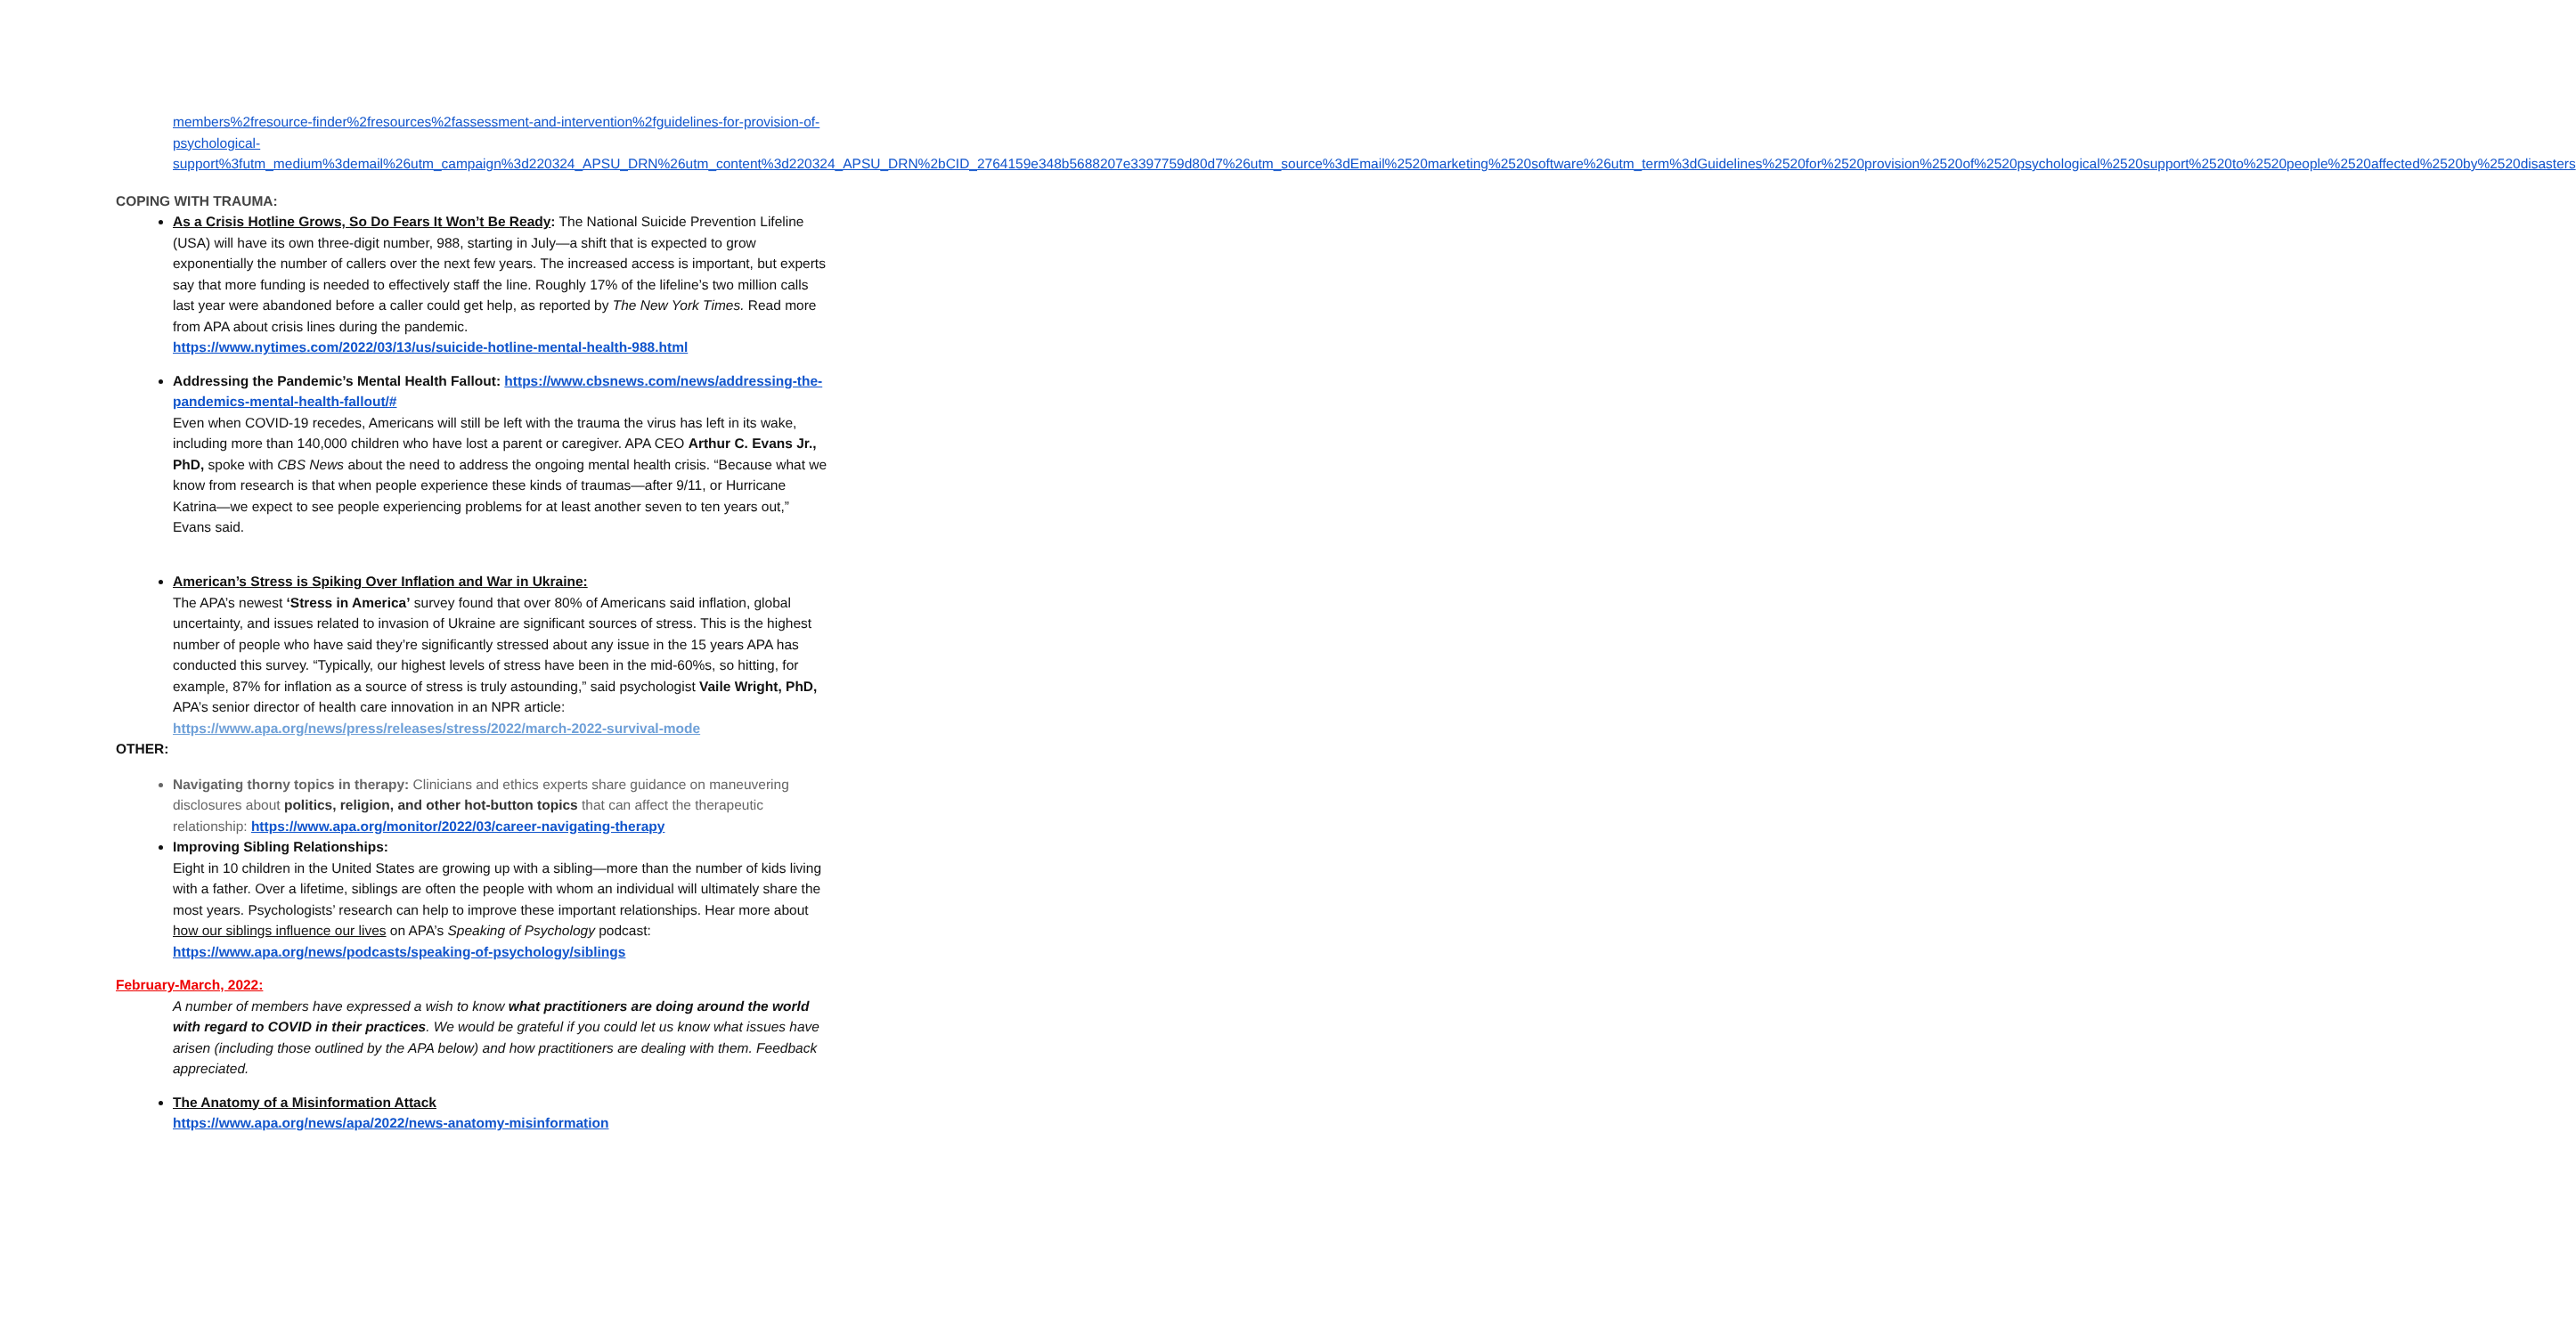members%2fresource-finder%2fresources%2fassessment-and-intervention%2fguidelines-for-provision-of-psychological-
support%3futm_medium%3demail%26utm_campaign%3d220324_APSU_DRN%26utm_content%3d220324_APSU_DRN%2bCID_2764159e348b5688207e3397759d80d7%26utm_source%3dEmail%2520marketing%2520software%26utm_term%3dGuidelines%2520for%2520provision%2520of%2520psychological%2520support%2520to%2520people%2520affected%2520by%2520disasters
COPING WITH TRAUMA:
As a Crisis Hotline Grows, So Do Fears It Won’t Be Ready: The National Suicide Prevention Lifeline (USA) will have its own three-digit number, 988, starting in July—a shift that is expected to grow exponentially the number of callers over the next few years. The increased access is important, but experts say that more funding is needed to effectively staff the line. Roughly 17% of the lifeline’s two million calls last year were abandoned before a caller could get help, as reported by The New York Times. Read more from APA about crisis lines during the pandemic.
https://www.nytimes.com/2022/03/13/us/suicide-hotline-mental-health-988.html
Addressing the Pandemic’s Mental Health Fallout: https://www.cbsnews.com/news/addressing-the-pandemics-mental-health-fallout/#
Even when COVID-19 recedes, Americans will still be left with the trauma the virus has left in its wake, including more than 140,000 children who have lost a parent or caregiver. APA CEO Arthur C. Evans Jr., PhD, spoke with CBS News about the need to address the ongoing mental health crisis. “Because what we know from research is that when people experience these kinds of traumas—after 9/11, or Hurricane Katrina—we expect to see people experiencing problems for at least another seven to ten years out,” Evans said.
American’s Stress is Spiking Over Inflation and War in Ukraine:
The APA’s newest ‘Stress in America’ survey found that over 80% of Americans said inflation, global uncertainty, and issues related to invasion of Ukraine are significant sources of stress. This is the highest number of people who have said they’re significantly stressed about any issue in the 15 years APA has conducted this survey. “Typically, our highest levels of stress have been in the mid-60%s, so hitting, for example, 87% for inflation as a source of stress is truly astounding,” said psychologist Vaile Wright, PhD, APA’s senior director of health care innovation in an NPR article:
https://www.apa.org/news/press/releases/stress/2022/march-2022-survival-mode
OTHER:
Navigating thorny topics in therapy: Clinicians and ethics experts share guidance on maneuvering disclosures about politics, religion, and other hot-button topics that can affect the therapeutic relationship: https://www.apa.org/monitor/2022/03/career-navigating-therapy
Improving Sibling Relationships:
Eight in 10 children in the United States are growing up with a sibling—more than the number of kids living with a father. Over a lifetime, siblings are often the people with whom an individual will ultimately share the most years. Psychologists’ research can help to improve these important relationships. Hear more about how our siblings influence our lives on APA’s Speaking of Psychology podcast: https://www.apa.org/news/podcasts/speaking-of-psychology/siblings
February-March, 2022:
A number of members have expressed a wish to know what practitioners are doing around the world with regard to COVID in their practices. We would be grateful if you could let us know what issues have arisen (including those outlined by the APA below) and how practitioners are dealing with them. Feedback appreciated.
The Anatomy of a Misinformation Attack
https://www.apa.org/news/apa/2022/news-anatomy-misinformation